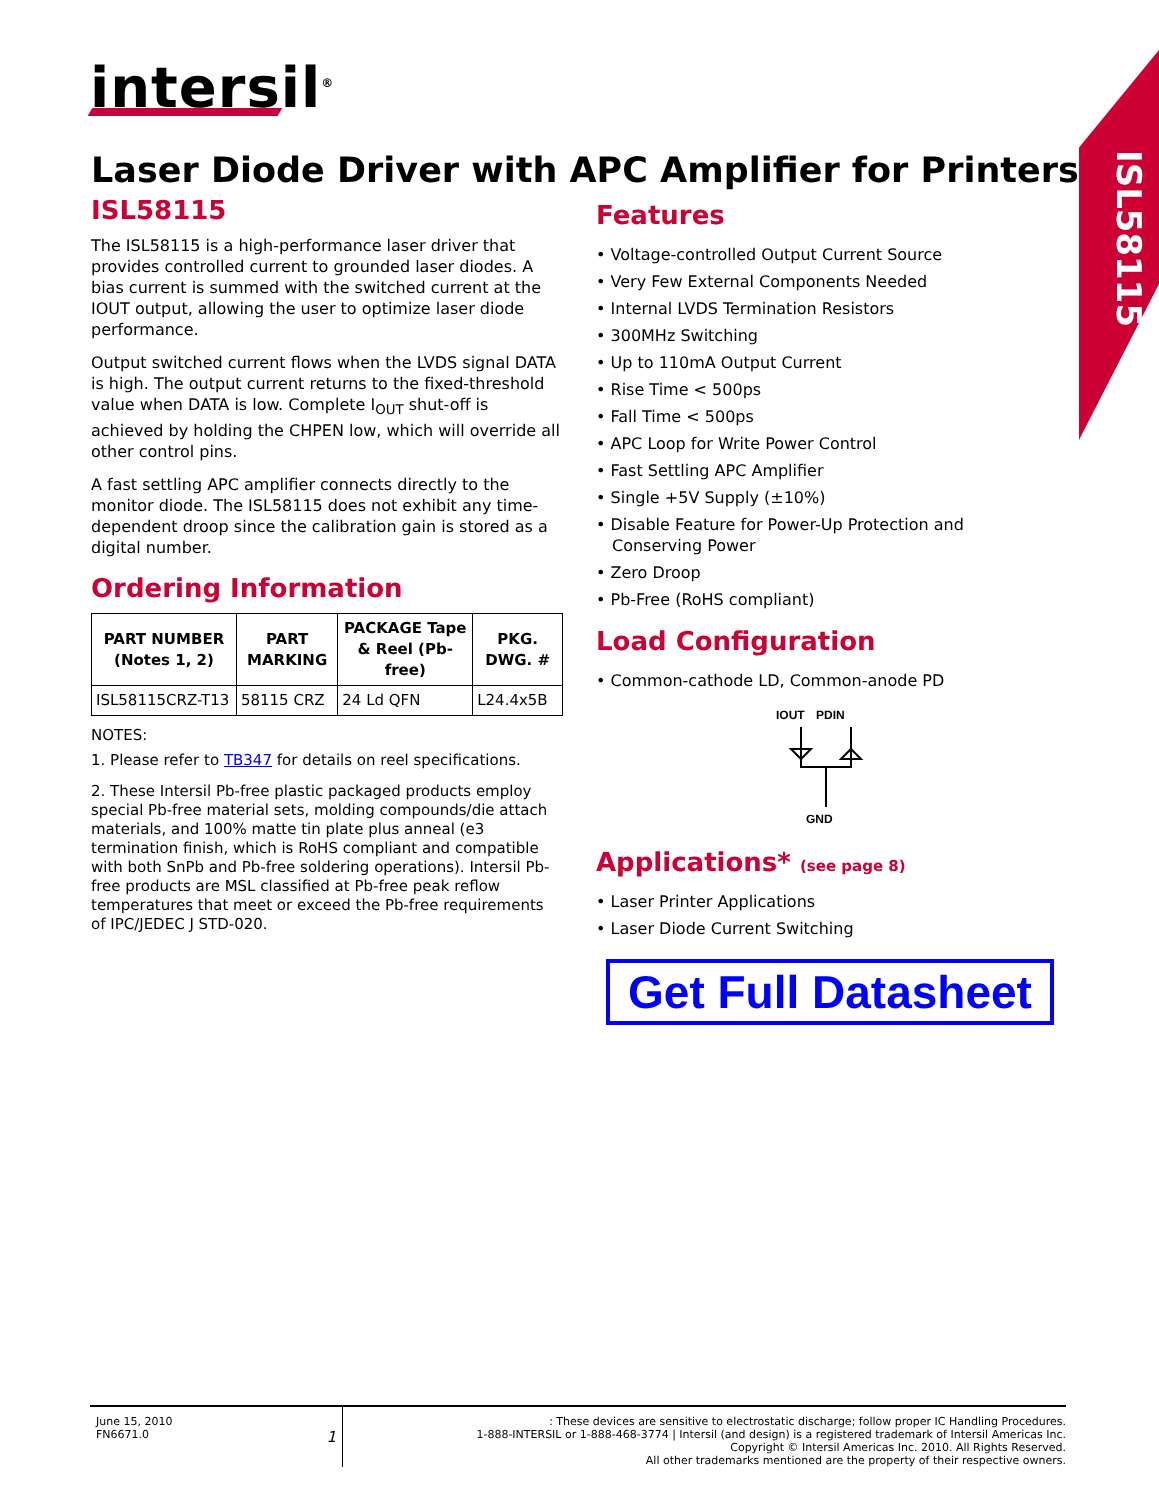intersil<sup>®</sup>
ISL58115
Laser Diode Driver with APC Amplifier for Printers
ISL58115
The ISL58115 is a high-performance laser driver that provides controlled current to grounded laser diodes. A bias current is summed with the switched current at the IOUT output, allowing the user to optimize laser diode performance.
Output switched current flows when the LVDS signal DATA is high. The output current returns to the fixed-threshold value when DATA is low. Complete I<sub>OUT</sub> shut-off is achieved by holding the CHPEN low, which will override all other control pins.
A fast settling APC amplifier connects directly to the monitor diode. The ISL58115 does not exhibit any time-dependent droop since the calibration gain is stored as a digital number.
Ordering Information
| PART NUMBER (Notes 1, 2) | PART MARKING | PACKAGE Tape & Reel (Pb-free) | PKG. DWG. # |
| --- | --- | --- | --- |
| ISL58115CRZ-T13 | 58115 CRZ | 24 Ld QFN | L24.4x5B |
NOTES:
1. Please refer to TB347 for details on reel specifications.
2. These Intersil Pb-free plastic packaged products employ special Pb-free material sets, molding compounds/die attach materials, and 100% matte tin plate plus anneal (e3 termination finish, which is RoHS compliant and compatible with both SnPb and Pb-free soldering operations). Intersil Pb-free products are MSL classified at Pb-free peak reflow temperatures that meet or exceed the Pb-free requirements of IPC/JEDEC J STD-020.
Features
• Voltage-controlled Output Current Source
• Very Few External Components Needed
• Internal LVDS Termination Resistors
• 300MHz Switching
• Up to 110mA Output Current
• Rise Time < 500ps
• Fall Time < 500ps
• APC Loop for Write Power Control
• Fast Settling APC Amplifier
• Single +5V Supply (±10%)
• Disable Feature for Power-Up Protection and Conserving Power
• Zero Droop
• Pb-Free (RoHS compliant)
Load Configuration
• Common-cathode LD, Common-anode PD
IOUT
PDIN
GND
Applications* (see page 8)
• Laser Printer Applications
• Laser Diode Current Switching
Get Full Datasheet
June 15, 2010
FN6671.0 1
: These devices are sensitive to electrostatic discharge; follow proper IC Handling Procedures.
1-888-INTERSIL or 1-888-468-3774 | Intersil (and design) is a registered trademark of Intersil Americas Inc.
Copyright © Intersil Americas Inc. 2010. All Rights Reserved.
All other trademarks mentioned are the property of their respective owners.